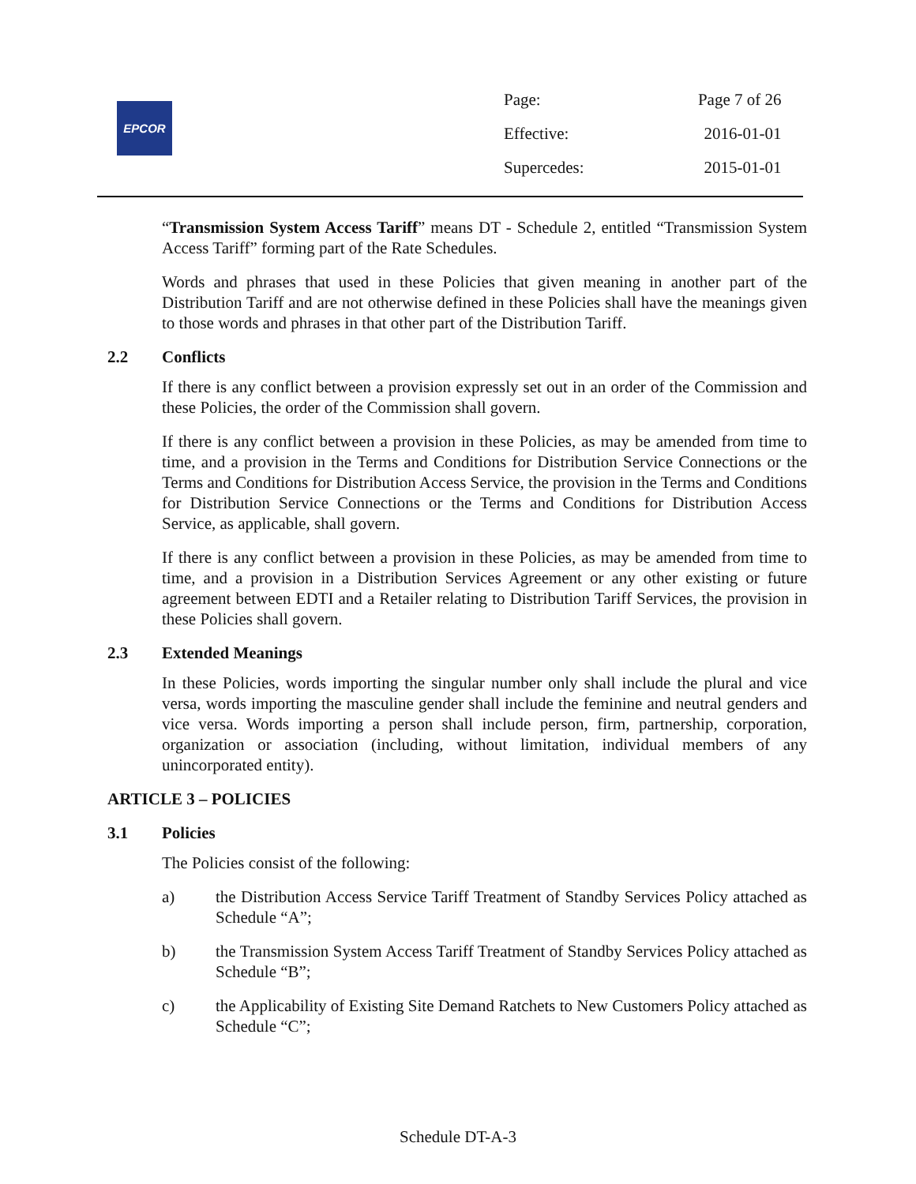EPCOR
| Page: | Page 7 of 26 |
| Effective: | 2016-01-01 |
| Supercedes: | 2015-01-01 |
“Transmission System Access Tariff” means DT - Schedule 2, entitled “Transmission System Access Tariff” forming part of the Rate Schedules.
Words and phrases that used in these Policies that given meaning in another part of the Distribution Tariff and are not otherwise defined in these Policies shall have the meanings given to those words and phrases in that other part of the Distribution Tariff.
2.2 Conflicts
If there is any conflict between a provision expressly set out in an order of the Commission and these Policies, the order of the Commission shall govern.
If there is any conflict between a provision in these Policies, as may be amended from time to time, and a provision in the Terms and Conditions for Distribution Service Connections or the Terms and Conditions for Distribution Access Service, the provision in the Terms and Conditions for Distribution Service Connections or the Terms and Conditions for Distribution Access Service, as applicable, shall govern.
If there is any conflict between a provision in these Policies, as may be amended from time to time, and a provision in a Distribution Services Agreement or any other existing or future agreement between EDTI and a Retailer relating to Distribution Tariff Services, the provision in these Policies shall govern.
2.3 Extended Meanings
In these Policies, words importing the singular number only shall include the plural and vice versa, words importing the masculine gender shall include the feminine and neutral genders and vice versa. Words importing a person shall include person, firm, partnership, corporation, organization or association (including, without limitation, individual members of any unincorporated entity).
ARTICLE 3 – POLICIES
3.1 Policies
The Policies consist of the following:
a) the Distribution Access Service Tariff Treatment of Standby Services Policy attached as Schedule “A”;
b) the Transmission System Access Tariff Treatment of Standby Services Policy attached as Schedule “B”;
c) the Applicability of Existing Site Demand Ratchets to New Customers Policy attached as Schedule “C”;
Schedule DT-A-3